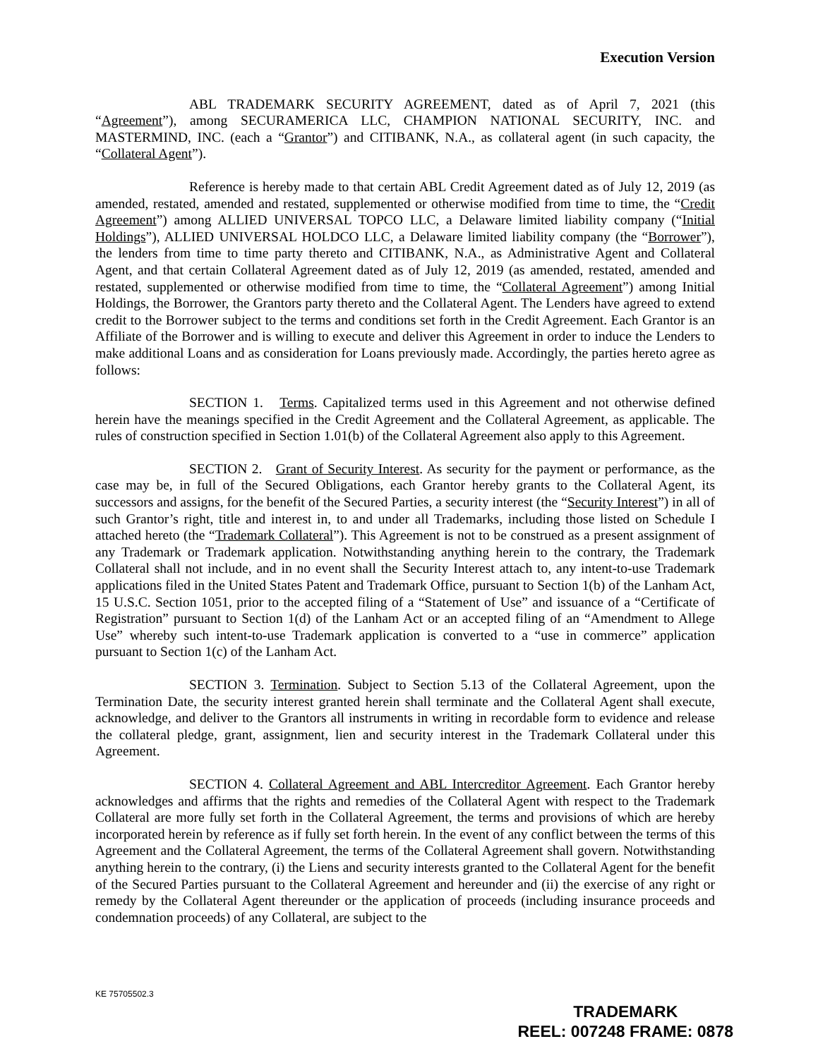Execution Version
ABL TRADEMARK SECURITY AGREEMENT, dated as of April 7, 2021 (this “Agreement”), among SECURAMERICA LLC, CHAMPION NATIONAL SECURITY, INC. and MASTERMIND, INC. (each a “Grantor”) and CITIBANK, N.A., as collateral agent (in such capacity, the “Collateral Agent”).
Reference is hereby made to that certain ABL Credit Agreement dated as of July 12, 2019 (as amended, restated, amended and restated, supplemented or otherwise modified from time to time, the “Credit Agreement”) among ALLIED UNIVERSAL TOPCO LLC, a Delaware limited liability company (“Initial Holdings”), ALLIED UNIVERSAL HOLDCO LLC, a Delaware limited liability company (the “Borrower”), the lenders from time to time party thereto and CITIBANK, N.A., as Administrative Agent and Collateral Agent, and that certain Collateral Agreement dated as of July 12, 2019 (as amended, restated, amended and restated, supplemented or otherwise modified from time to time, the “Collateral Agreement”) among Initial Holdings, the Borrower, the Grantors party thereto and the Collateral Agent. The Lenders have agreed to extend credit to the Borrower subject to the terms and conditions set forth in the Credit Agreement. Each Grantor is an Affiliate of the Borrower and is willing to execute and deliver this Agreement in order to induce the Lenders to make additional Loans and as consideration for Loans previously made. Accordingly, the parties hereto agree as follows:
SECTION 1. Terms. Capitalized terms used in this Agreement and not otherwise defined herein have the meanings specified in the Credit Agreement and the Collateral Agreement, as applicable. The rules of construction specified in Section 1.01(b) of the Collateral Agreement also apply to this Agreement.
SECTION 2. Grant of Security Interest. As security for the payment or performance, as the case may be, in full of the Secured Obligations, each Grantor hereby grants to the Collateral Agent, its successors and assigns, for the benefit of the Secured Parties, a security interest (the “Security Interest”) in all of such Grantor’s right, title and interest in, to and under all Trademarks, including those listed on Schedule I attached hereto (the “Trademark Collateral”). This Agreement is not to be construed as a present assignment of any Trademark or Trademark application. Notwithstanding anything herein to the contrary, the Trademark Collateral shall not include, and in no event shall the Security Interest attach to, any intent-to-use Trademark applications filed in the United States Patent and Trademark Office, pursuant to Section 1(b) of the Lanham Act, 15 U.S.C. Section 1051, prior to the accepted filing of a “Statement of Use” and issuance of a “Certificate of Registration” pursuant to Section 1(d) of the Lanham Act or an accepted filing of an “Amendment to Allege Use” whereby such intent-to-use Trademark application is converted to a “use in commerce” application pursuant to Section 1(c) of the Lanham Act.
SECTION 3. Termination. Subject to Section 5.13 of the Collateral Agreement, upon the Termination Date, the security interest granted herein shall terminate and the Collateral Agent shall execute, acknowledge, and deliver to the Grantors all instruments in writing in recordable form to evidence and release the collateral pledge, grant, assignment, lien and security interest in the Trademark Collateral under this Agreement.
SECTION 4. Collateral Agreement and ABL Intercreditor Agreement. Each Grantor hereby acknowledges and affirms that the rights and remedies of the Collateral Agent with respect to the Trademark Collateral are more fully set forth in the Collateral Agreement, the terms and provisions of which are hereby incorporated herein by reference as if fully set forth herein. In the event of any conflict between the terms of this Agreement and the Collateral Agreement, the terms of the Collateral Agreement shall govern. Notwithstanding anything herein to the contrary, (i) the Liens and security interests granted to the Collateral Agent for the benefit of the Secured Parties pursuant to the Collateral Agreement and hereunder and (ii) the exercise of any right or remedy by the Collateral Agent thereunder or the application of proceeds (including insurance proceeds and condemnation proceeds) of any Collateral, are subject to the
KE 75705502.3
TRADEMARK
REEL: 007248 FRAME: 0878